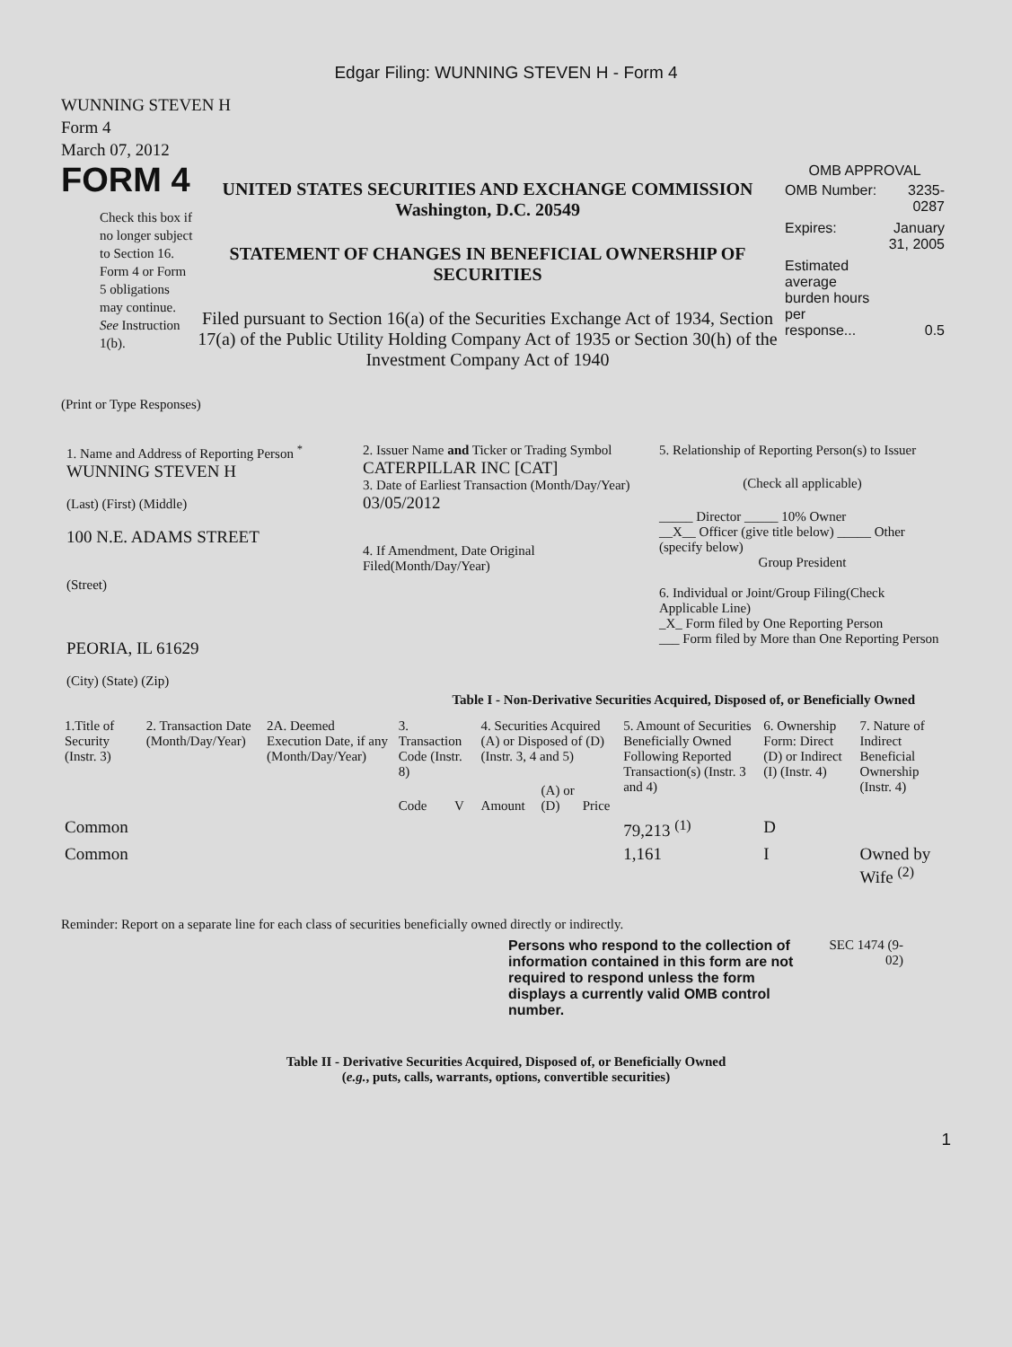Edgar Filing: WUNNING STEVEN H - Form 4
WUNNING STEVEN H
Form 4
March 07, 2012
FORM 4
Check this box if no longer subject to Section 16. Form 4 or Form 5 obligations may continue. See Instruction 1(b).
UNITED STATES SECURITIES AND EXCHANGE COMMISSION
Washington, D.C. 20549
STATEMENT OF CHANGES IN BENEFICIAL OWNERSHIP OF SECURITIES
Filed pursuant to Section 16(a) of the Securities Exchange Act of 1934, Section 17(a) of the Public Utility Holding Company Act of 1935 or Section 30(h) of the Investment Company Act of 1940
OMB APPROVAL
| OMB Number: | 3235-0287 |
| Expires: | January 31, 2005 |
| Estimated average burden hours per response... | 0.5 |
(Print or Type Responses)
| 1. Name and Address of Reporting Person <sup>*</sup> WUNNING STEVEN H (Last) (First) (Middle) 100 N.E. ADAMS STREET (Street) PEORIA, IL 61629 (City) (State) (Zip) | 2. Issuer Name and Ticker or Trading Symbol CATERPILLAR INC [CAT] 3. Date of Earliest Transaction (Month/Day/Year) 03/05/2012 4. If Amendment, Date Original Filed(Month/Day/Year) | 5. Relationship of Reporting Person(s) to Issuer (Check all applicable) _____ Director _____ 10% Owner __X__ Officer (give title below) _____ Other (specify below) Group President 6. Individual or Joint/Group Filing(Check Applicable Line) _X_ Form filed by One Reporting Person ___ Form filed by More than One Reporting Person |
Table I - Non-Derivative Securities Acquired, Disposed of, or Beneficially Owned
| 1.Title of Security (Instr. 3) | 2. Transaction Date (Month/Day/Year) | 2A. Deemed Execution Date, if any (Month/Day/Year) | 3. Transaction Code (Instr. 8) | | 4. Securities Acquired (A) or Disposed of (D) (Instr. 3, 4 and 5) | | | 5. Amount of Securities Beneficially Owned Following Reported Transaction(s) (Instr. 3 and 4) | 6. Ownership Form: Direct (D) or Indirect (I) (Instr. 4) | 7. Nature of Indirect Beneficial Ownership (Instr. 4) |
| --- | --- | --- | --- | --- | --- | --- | --- | --- | --- | --- |
| | | | Code | V | Amount | (A) or (D) | Price | | | |
| Common | | | | | | | | 79,213 <sup>(1)</sup> | D | |
| Common | | | | | | | | 1,161 | I | Owned by Wife <sup>(2)</sup> |
Reminder: Report on a separate line for each class of securities beneficially owned directly or indirectly.
Persons who respond to the collection of information contained in this form are not required to respond unless the form displays a currently valid OMB control number.
SEC 1474 (9-02)
Table II - Derivative Securities Acquired, Disposed of, or Beneficially Owned
(e.g., puts, calls, warrants, options, convertible securities)
1